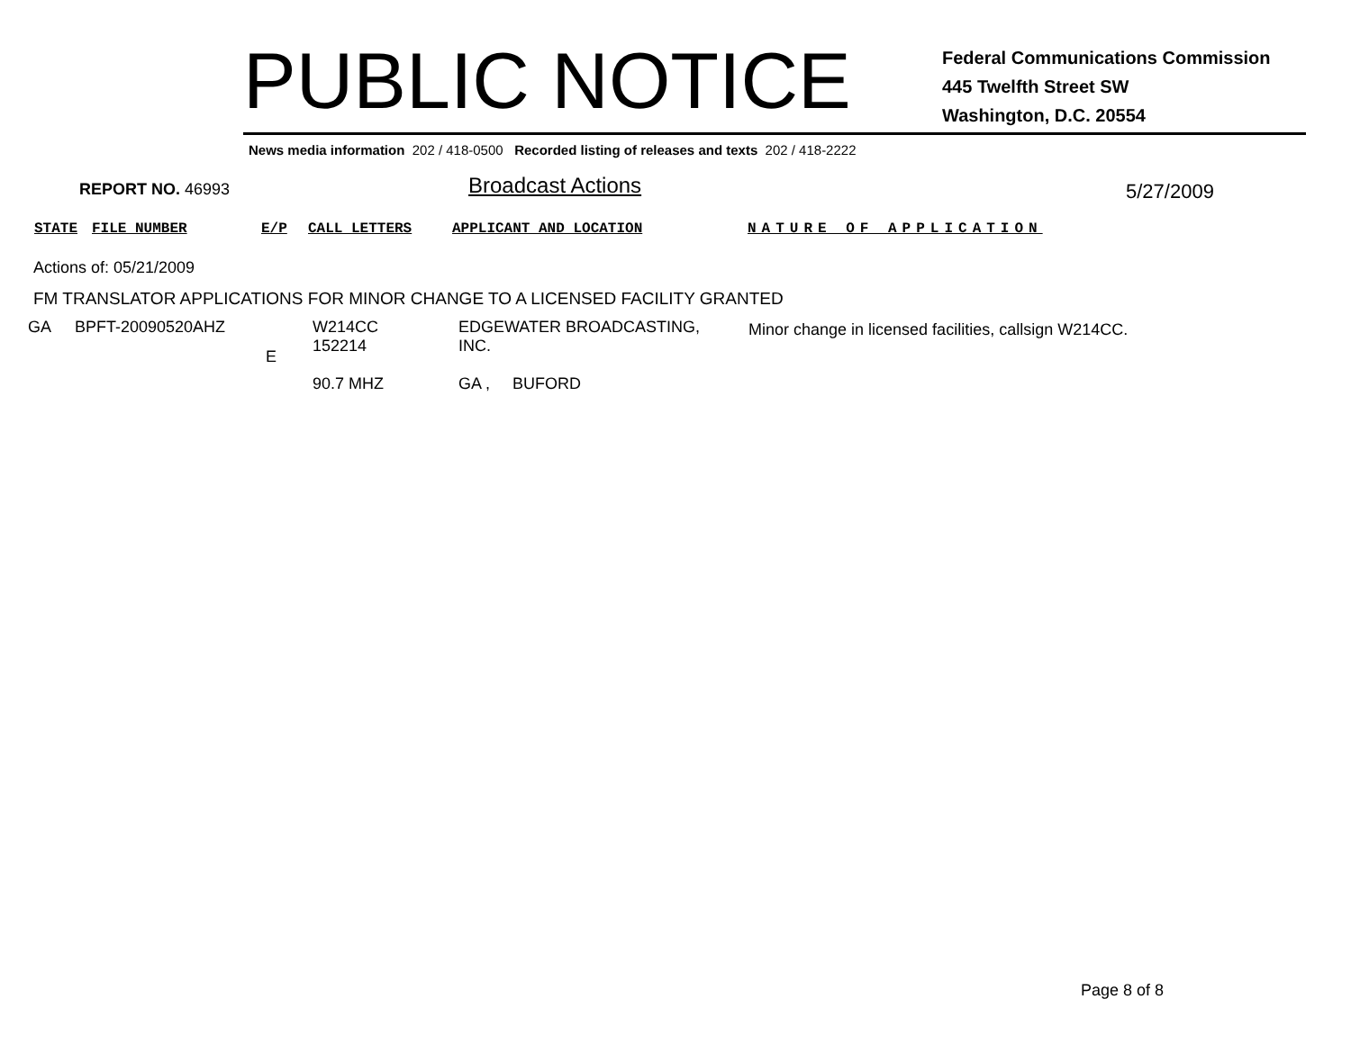PUBLIC NOTICE
Federal Communications Commission
445 Twelfth Street SW
Washington, D.C. 20554
News media information 202 / 418-0500 Recorded listing of releases and texts 202 / 418-2222
REPORT NO. 46993 Broadcast Actions 5/27/2009
STATE FILE NUMBER E/P CALL LETTERS APPLICANT AND LOCATION NATURE OF APPLICATION
Actions of: 05/21/2009
FM TRANSLATOR APPLICATIONS FOR MINOR CHANGE TO A LICENSED FACILITY GRANTED
| GA | BPFT-20090520AHZ | E | W214CC 152214 90.7 MHZ | EDGEWATER BROADCASTING, INC. GA , BUFORD | Minor change in licensed facilities, callsign W214CC. |
Page 8 of 8